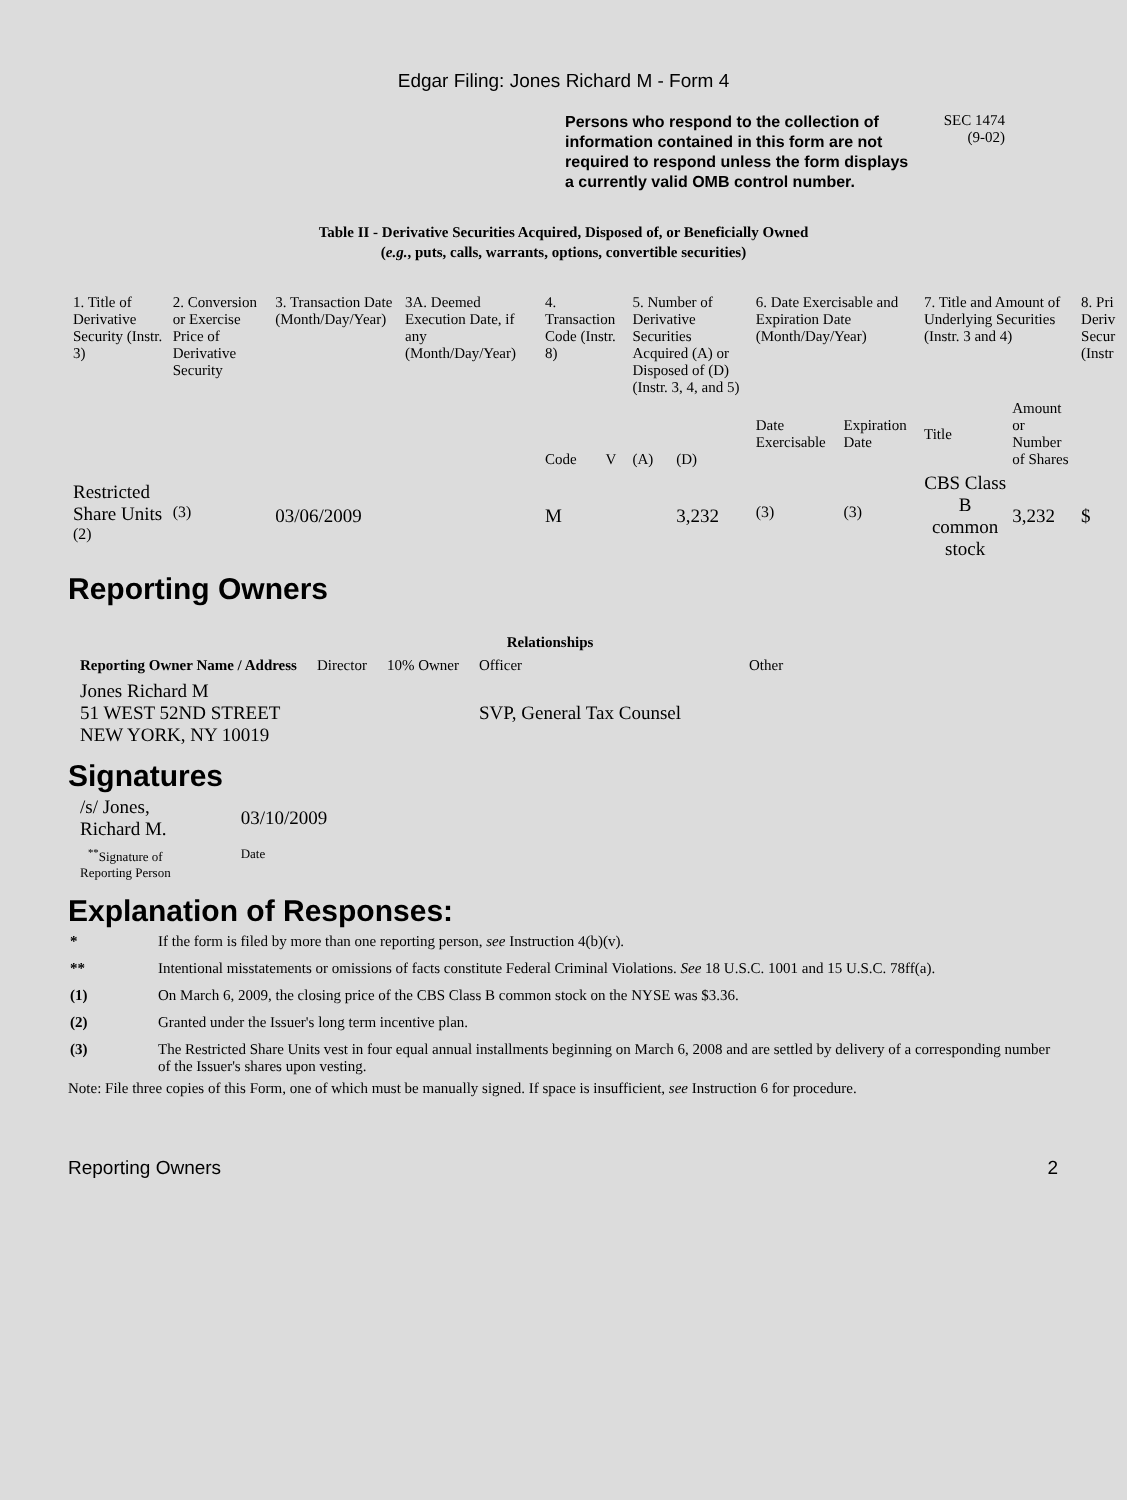Edgar Filing: Jones Richard M - Form 4
Persons who respond to the collection of information contained in this form are not required to respond unless the form displays a currently valid OMB control number.
SEC 1474
(9-02)
Table II - Derivative Securities Acquired, Disposed of, or Beneficially Owned
(e.g., puts, calls, warrants, options, convertible securities)
| 1. Title of Derivative Security (Instr. 3) | 2. Conversion or Exercise Price of Derivative Security | 3. Transaction Date (Month/Day/Year) | 3A. Deemed Execution Date, if any (Month/Day/Year) | 4. Transaction Code (Instr. 8) | | 5. Number of Derivative Securities Acquired (A) or Disposed of (D) (Instr. 3, 4, and 5) | | 6. Date Exercisable and Expiration Date (Month/Day/Year) | | 7. Title and Amount of Underlying Securities (Instr. 3 and 4) | | 8. Pri Deriv Secur (Instr |
| | | | | Code | V | (A) | (D) | Date Exercisable | Expiration Date | Title | Amount or Number of Shares | |
| Restricted Share Units <sup>(2)</sup> | <sup>(3)</sup> | 03/06/2009 | | M | | | 3,232 | <sup>(3)</sup> | <sup>(3)</sup> | CBS Class B common stock | 3,232 | $ |
Reporting Owners
| Reporting Owner Name / Address | Relationships | | | |
| --- | --- | --- | --- | --- |
| | Director | 10% Owner | Officer | Other |
| Jones Richard M 51 WEST 52ND STREET NEW YORK, NY 10019 | | | SVP, General Tax Counsel | |
Signatures
| /s/ Jones, Richard M. | 03/10/2009 |
| <sup>**</sup> Signature of Reporting Person | Date |
Explanation of Responses:
| * | If the form is filed by more than one reporting person, see Instruction 4(b)(v). |
| ** | Intentional misstatements or omissions of facts constitute Federal Criminal Violations. See 18 U.S.C. 1001 and 15 U.S.C. 78ff(a). |
| (1) | On March 6, 2009, the closing price of the CBS Class B common stock on the NYSE was $3.36. |
| (2) | Granted under the Issuer's long term incentive plan. |
| (3) | The Restricted Share Units vest in four equal annual installments beginning on March 6, 2008 and are settled by delivery of a corresponding number of the Issuer's shares upon vesting. |
Note: File three copies of this Form, one of which must be manually signed. If space is insufficient, see Instruction 6 for procedure.
Reporting Owners 2